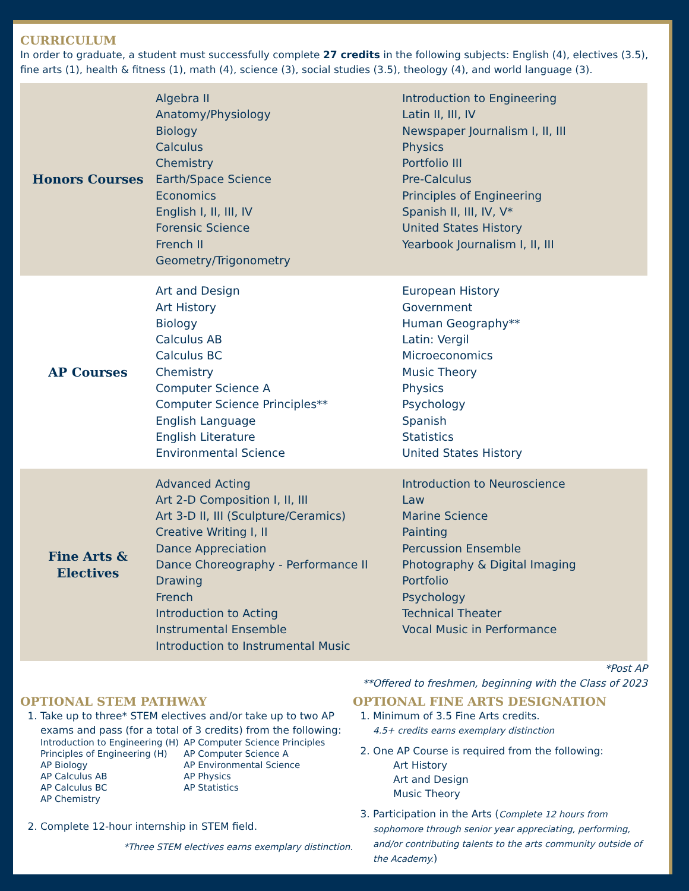CURRICULUM
In order to graduate, a student must successfully complete 27 credits in the following subjects: English (4), electives (3.5), fine arts (1), health & fitness (1), math (4), science (3), social studies (3.5), theology (4), and world language (3).
| Honors Courses | Algebra II Anatomy/Physiology Biology Calculus Chemistry Earth/Space Science Economics English I, II, III, IV Forensic Science French II Geometry/Trigonometry | Introduction to Engineering Latin II, III, IV Newspaper Journalism I, II, III Physics Portfolio III Pre-Calculus Principles of Engineering Spanish II, III, IV, V* United States History Yearbook Journalism I, II, III |
| AP Courses | Art and Design Art History Biology Calculus AB Calculus BC Chemistry Computer Science A Computer Science Principles** English Language English Literature Environmental Science | European History Government Human Geography** Latin: Vergil Microeconomics Music Theory Physics Psychology Spanish Statistics United States History |
| Fine Arts & Electives | Advanced Acting Art 2-D Composition I, II, III Art 3-D II, III (Sculpture/Ceramics) Creative Writing I, II Dance Appreciation Dance Choreography - Performance II Drawing French Introduction to Acting Instrumental Ensemble Introduction to Instrumental Music | Introduction to Neuroscience Law Marine Science Painting Percussion Ensemble Photography & Digital Imaging Portfolio Psychology Technical Theater Vocal Music in Performance |
*Post AP
**Offered to freshmen, beginning with the Class of 2023
OPTIONAL STEM PATHWAY
1. Take up to three* STEM electives and/or take up to two AP exams and pass (for a total of 3 credits) from the following:
Introduction to Engineering (H)
Principles of Engineering (H)
AP Biology
AP Calculus AB
AP Calculus BC
AP Chemistry
AP Computer Science Principles
AP Computer Science A
AP Environmental Science
AP Physics
AP Statistics
2. Complete 12-hour internship in STEM field.
*Three STEM electives earns exemplary distinction.
OPTIONAL FINE ARTS DESIGNATION
1. Minimum of 3.5 Fine Arts credits.
4.5+ credits earns exemplary distinction
2. One AP Course is required from the following:
Art History
Art and Design
Music Theory
3. Participation in the Arts (Complete 12 hours from sophomore through senior year appreciating, performing, and/or contributing talents to the arts community outside of the Academy.)